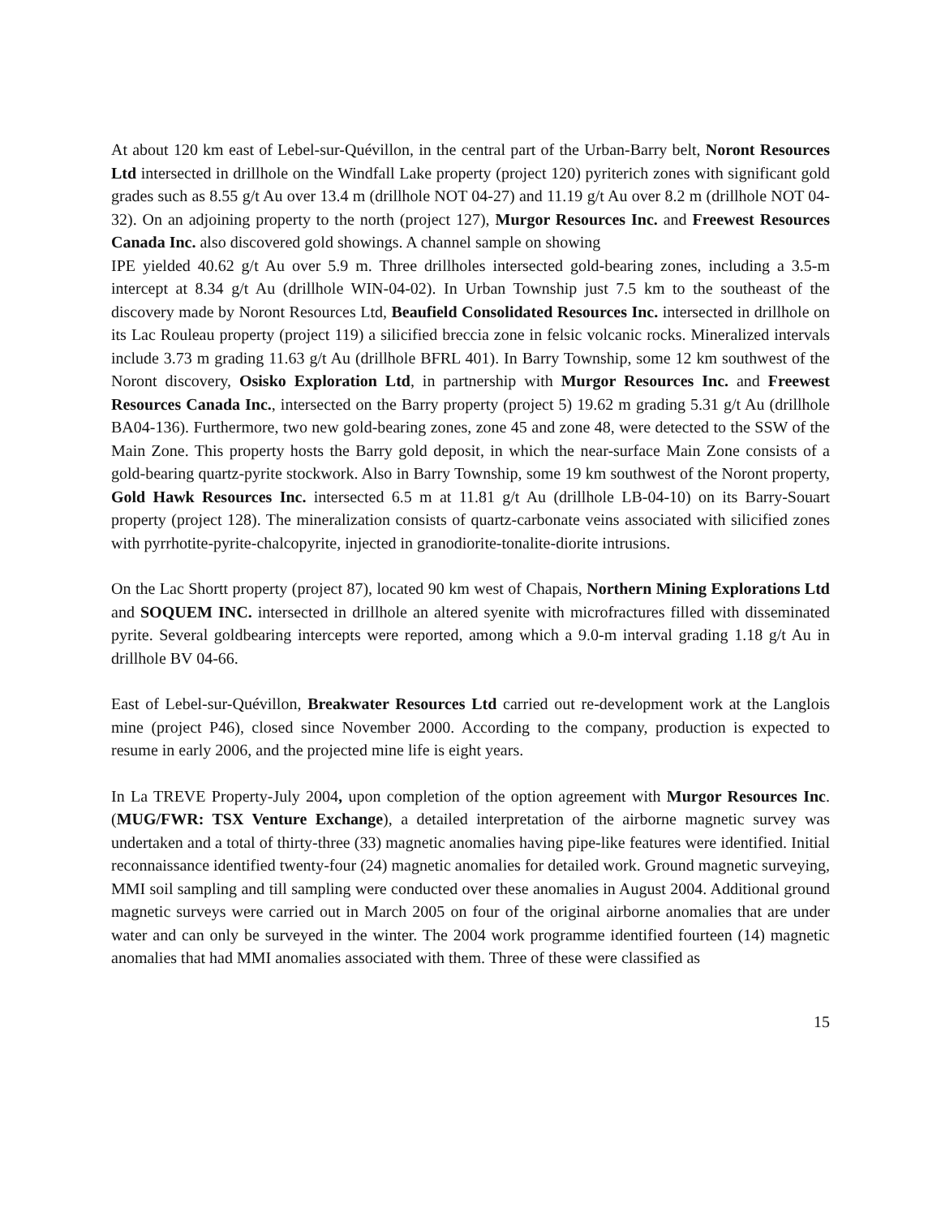At about 120 km east of Lebel-sur-Quévillon, in the central part of the Urban-Barry belt, Noront Resources Ltd intersected in drillhole on the Windfall Lake property (project 120) pyriterich zones with significant gold grades such as 8.55 g/t Au over 13.4 m (drillhole NOT 04-27) and 11.19 g/t Au over 8.2 m (drillhole NOT 04-32). On an adjoining property to the north (project 127), Murgor Resources Inc. and Freewest Resources Canada Inc. also discovered gold showings. A channel sample on showing
IPE yielded 40.62 g/t Au over 5.9 m. Three drillholes intersected gold-bearing zones, including a 3.5-m intercept at 8.34 g/t Au (drillhole WIN-04-02). In Urban Township just 7.5 km to the southeast of the discovery made by Noront Resources Ltd, Beaufield Consolidated Resources Inc. intersected in drillhole on its Lac Rouleau property (project 119) a silicified breccia zone in felsic volcanic rocks. Mineralized intervals include 3.73 m grading 11.63 g/t Au (drillhole BFRL 401). In Barry Township, some 12 km southwest of the Noront discovery, Osisko Exploration Ltd, in partnership with Murgor Resources Inc. and Freewest Resources Canada Inc., intersected on the Barry property (project 5) 19.62 m grading 5.31 g/t Au (drillhole BA04-136). Furthermore, two new gold-bearing zones, zone 45 and zone 48, were detected to the SSW of the Main Zone. This property hosts the Barry gold deposit, in which the near-surface Main Zone consists of a gold-bearing quartz-pyrite stockwork. Also in Barry Township, some 19 km southwest of the Noront property, Gold Hawk Resources Inc. intersected 6.5 m at 11.81 g/t Au (drillhole LB-04-10) on its Barry-Souart property (project 128). The mineralization consists of quartz-carbonate veins associated with silicified zones with pyrrhotite-pyrite-chalcopyrite, injected in granodiorite-tonalite-diorite intrusions.
On the Lac Shortt property (project 87), located 90 km west of Chapais, Northern Mining Explorations Ltd and SOQUEM INC. intersected in drillhole an altered syenite with microfractures filled with disseminated pyrite. Several goldbearing intercepts were reported, among which a 9.0-m interval grading 1.18 g/t Au in drillhole BV 04-66.
East of Lebel-sur-Quévillon, Breakwater Resources Ltd carried out re-development work at the Langlois mine (project P46), closed since November 2000. According to the company, production is expected to resume in early 2006, and the projected mine life is eight years.
In La TREVE Property-July 2004, upon completion of the option agreement with Murgor Resources Inc. (MUG/FWR: TSX Venture Exchange), a detailed interpretation of the airborne magnetic survey was undertaken and a total of thirty-three (33) magnetic anomalies having pipe-like features were identified. Initial reconnaissance identified twenty-four (24) magnetic anomalies for detailed work. Ground magnetic surveying, MMI soil sampling and till sampling were conducted over these anomalies in August 2004. Additional ground magnetic surveys were carried out in March 2005 on four of the original airborne anomalies that are under water and can only be surveyed in the winter. The 2004 work programme identified fourteen (14) magnetic anomalies that had MMI anomalies associated with them. Three of these were classified as
15